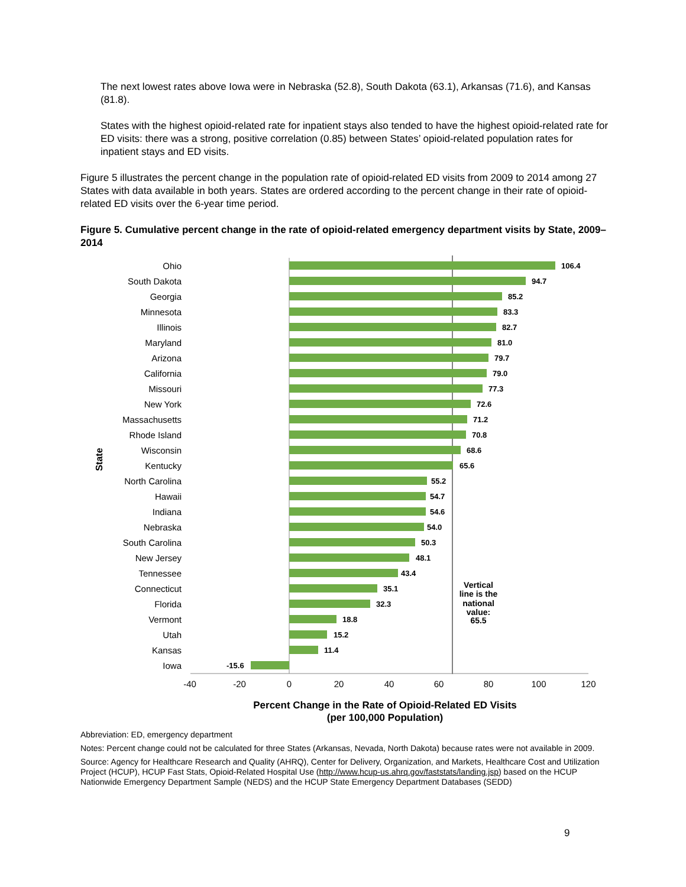The next lowest rates above Iowa were in Nebraska (52.8), South Dakota (63.1), Arkansas (71.6), and Kansas (81.8).
States with the highest opioid-related rate for inpatient stays also tended to have the highest opioid-related rate for ED visits: there was a strong, positive correlation (0.85) between States’ opioid-related population rates for inpatient stays and ED visits.
Figure 5 illustrates the percent change in the population rate of opioid-related ED visits from 2009 to 2014 among 27 States with data available in both years. States are ordered according to the percent change in their rate of opioid-related ED visits over the 6-year time period.
Figure 5. Cumulative percent change in the rate of opioid-related emergency department visits by State, 2009–2014
State
Ohio
South Dakota
Georgia
Minnesota
Illinois
Maryland
Arizona
California
Missouri
New York
Massachusetts
Rhode Island
Wisconsin
Kentucky
North Carolina
Hawaii
Indiana
Nebraska
South Carolina
New Jersey
Tennessee
Connecticut
Florida
Vermont
Utah
Kansas
Iowa
106.4
94.7
85.2
83.3
82.7
81.0
79.7
79.0
77.3
72.6
71.2
70.8
68.6
65.6
55.2
54.7
54.6
54.0
50.3
48.1
43.4
35.1
32.3
18.8
15.2
11.4
-15.6
Vertical
line is the
national
value:
65.5
-40
-20
0
20
40
60
80
100
120
Percent Change in the Rate of Opioid-Related ED Visits
(per 100,000 Population)
Abbreviation: ED, emergency department
Notes: Percent change could not be calculated for three States (Arkansas, Nevada, North Dakota) because rates were not available in 2009.
Source: Agency for Healthcare Research and Quality (AHRQ), Center for Delivery, Organization, and Markets, Healthcare Cost and Utilization Project (HCUP), HCUP Fast Stats, Opioid-Related Hospital Use (http://www.hcup-us.ahrq.gov/faststats/landing.jsp) based on the HCUP Nationwide Emergency Department Sample (NEDS) and the HCUP State Emergency Department Databases (SEDD)
9